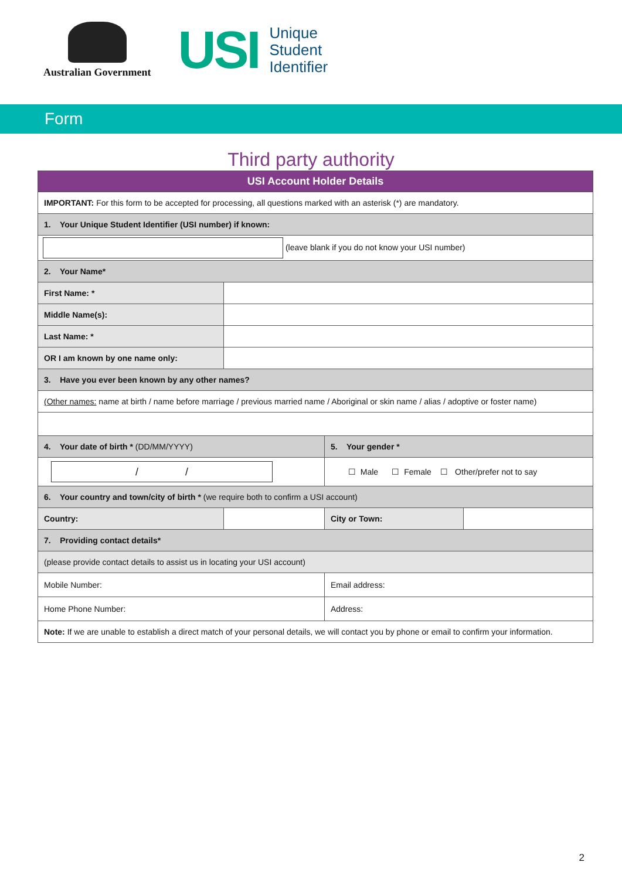Australian Government
USI
Unique
Student
Identifier
Form
Third party authority
| USI Account Holder Details | | | |
| --- | --- | --- | --- |
| IMPORTANT: For this form to be accepted for processing, all questions marked with an asterisk (*) are mandatory. | | | |
| 1. Your Unique Student Identifier (USI number) if known: | | | |
| (leave blank if you do not know your USI number) | | | |
| 2. Your Name* | | | |
| First Name: * | | | |
| Middle Name(s): | | | |
| Last Name: * | | | |
| OR I am known by one name only: | | | |
| 3. Have you ever been known by any other names? | | | |
| (Other names: name at birth / name before marriage / previous married name / Aboriginal or skin name / alias / adoptive or foster name) | | | |
| 4. Your date of birth * (DD/MM/YYYY) | | 5. Your gender * | |
| / / | | ☐ Male ☐ Female ☐ Other/prefer not to say | |
| 6. Your country and town/city of birth * (we require both to confirm a USI account) | | | |
| Country: | | City or Town: | |
| 7. Providing contact details* | | | |
| (please provide contact details to assist us in locating your USI account) | | | |
| Mobile Number: | | Email address: | |
| Home Phone Number: | | Address: | |
| Note: If we are unable to establish a direct match of your personal details, we will contact you by phone or email to confirm your information. | | | |
2